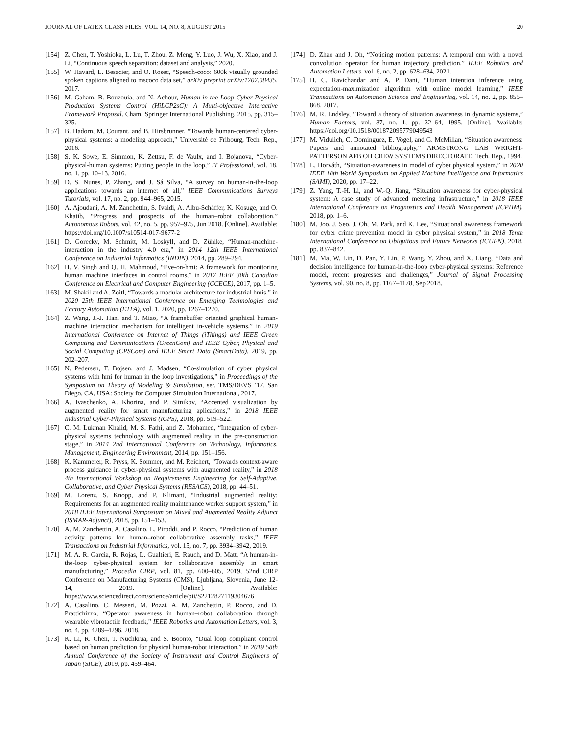JOURNAL OF LATEX CLASS FILES, VOL. 14, NO. 8, AUGUST 2015 20
[154] Z. Chen, T. Yoshioka, L. Lu, T. Zhou, Z. Meng, Y. Luo, J. Wu, X. Xiao, and J. Li, “Continuous speech separation: dataset and analysis,” 2020.
[155] W. Havard, L. Besacier, and O. Rosec, “Speech-coco: 600k visually grounded spoken captions aligned to mscoco data set,” arXiv preprint arXiv:1707.08435, 2017.
[156] M. Gaham, B. Bouzouia, and N. Achour, Human-in-the-Loop Cyber-Physical Production Systems Control (HiLCP2sC): A Multi-objective Interactive Framework Proposal. Cham: Springer International Publishing, 2015, pp. 315–325.
[157] B. Hadorn, M. Courant, and B. Hirsbrunner, “Towards human-centered cyber-physical systems: a modeling approach,” Université de Fribourg, Tech. Rep., 2016.
[158] S. K. Sowe, E. Simmon, K. Zettsu, F. de Vaulx, and I. Bojanova, “Cyber-physical-human systems: Putting people in the loop,” IT Professional, vol. 18, no. 1, pp. 10–13, 2016.
[159] D. S. Nunes, P. Zhang, and J. Sá Silva, “A survey on human-in-the-loop applications towards an internet of all,” IEEE Communications Surveys Tutorials, vol. 17, no. 2, pp. 944–965, 2015.
[160] A. Ajoudani, A. M. Zanchettin, S. Ivaldi, A. Albu-Schäffer, K. Kosuge, and O. Khatib, “Progress and prospects of the human–robot collaboration,” Autonomous Robots, vol. 42, no. 5, pp. 957–975, Jun 2018. [Online]. Available: https://doi.org/10.1007/s10514-017-9677-2
[161] D. Gorecky, M. Schmitt, M. Loskyll, and D. Zühlke, “Human-machine-interaction in the industry 4.0 era,” in 2014 12th IEEE International Conference on Industrial Informatics (INDIN), 2014, pp. 289–294.
[162] H. V. Singh and Q. H. Mahmoud, “Eye-on-hmi: A framework for monitoring human machine interfaces in control rooms,” in 2017 IEEE 30th Canadian Conference on Electrical and Computer Engineering (CCECE), 2017, pp. 1–5.
[163] M. Shakil and A. Zoitl, “Towards a modular architecture for industrial hmis,” in 2020 25th IEEE International Conference on Emerging Technologies and Factory Automation (ETFA), vol. 1, 2020, pp. 1267–1270.
[164] Z. Wang, J.-J. Han, and T. Miao, “A framebuffer oriented graphical human-machine interaction mechanism for intelligent in-vehicle systems,” in 2019 International Conference on Internet of Things (iThings) and IEEE Green Computing and Communications (GreenCom) and IEEE Cyber, Physical and Social Computing (CPSCom) and IEEE Smart Data (SmartData), 2019, pp. 202–207.
[165] N. Pedersen, T. Bojsen, and J. Madsen, “Co-simulation of cyber physical systems with hmi for human in the loop investigations,” in Proceedings of the Symposium on Theory of Modeling & Simulation, ser. TMS/DEVS ’17. San Diego, CA, USA: Society for Computer Simulation International, 2017.
[166] A. Ivaschenko, A. Khorina, and P. Sitnikov, “Accented visualization by augmented reality for smart manufacturing aplications,” in 2018 IEEE Industrial Cyber-Physical Systems (ICPS), 2018, pp. 519–522.
[167] C. M. Lukman Khalid, M. S. Fathi, and Z. Mohamed, “Integration of cyber-physical systems technology with augmented reality in the pre-construction stage,” in 2014 2nd International Conference on Technology, Informatics, Management, Engineering Environment, 2014, pp. 151–156.
[168] K. Kammerer, R. Pryss, K. Sommer, and M. Reichert, “Towards context-aware process guidance in cyber-physical systems with augmented reality,” in 2018 4th International Workshop on Requirements Engineering for Self-Adaptive, Collaborative, and Cyber Physical Systems (RESACS), 2018, pp. 44–51.
[169] M. Lorenz, S. Knopp, and P. Klimant, “Industrial augmented reality: Requirements for an augmented reality maintenance worker support system,” in 2018 IEEE International Symposium on Mixed and Augmented Reality Adjunct (ISMAR-Adjunct), 2018, pp. 151–153.
[170] A. M. Zanchettin, A. Casalino, L. Piroddi, and P. Rocco, “Prediction of human activity patterns for human–robot collaborative assembly tasks,” IEEE Transactions on Industrial Informatics, vol. 15, no. 7, pp. 3934–3942, 2019.
[171] M. A. R. Garcia, R. Rojas, L. Gualtieri, E. Rauch, and D. Matt, “A human-in-the-loop cyber-physical system for collaborative assembly in smart manufacturing,” Procedia CIRP, vol. 81, pp. 600–605, 2019, 52nd CIRP Conference on Manufacturing Systems (CMS), Ljubljana, Slovenia, June 12-14, 2019. [Online]. Available: https://www.sciencedirect.com/science/article/pii/S2212827119304676
[172] A. Casalino, C. Messeri, M. Pozzi, A. M. Zanchettin, P. Rocco, and D. Prattichizzo, “Operator awareness in human–robot collaboration through wearable vibrotactile feedback,” IEEE Robotics and Automation Letters, vol. 3, no. 4, pp. 4289–4296, 2018.
[173] K. Li, R. Chen, T. Nuchkrua, and S. Boonto, “Dual loop compliant control based on human prediction for physical human-robot interaction,” in 2019 58th Annual Conference of the Society of Instrument and Control Engineers of Japan (SICE), 2019, pp. 459–464.
[174] D. Zhao and J. Oh, “Noticing motion patterns: A temporal cnn with a novel convolution operator for human trajectory prediction,” IEEE Robotics and Automation Letters, vol. 6, no. 2, pp. 628–634, 2021.
[175] H. C. Ravichandar and A. P. Dani, “Human intention inference using expectation-maximization algorithm with online model learning,” IEEE Transactions on Automation Science and Engineering, vol. 14, no. 2, pp. 855–868, 2017.
[176] M. R. Endsley, “Toward a theory of situation awareness in dynamic systems,” Human Factors, vol. 37, no. 1, pp. 32–64, 1995. [Online]. Available: https://doi.org/10.1518/001872095779049543
[177] M. Vidulich, C. Dominguez, E. Vogel, and G. McMillan, “Situation awareness: Papers and annotated bibliography,” ARMSTRONG LAB WRIGHT-PATTERSON AFB OH CREW SYSTEMS DIRECTORATE, Tech. Rep., 1994.
[178] L. Horváth, “Situation-awareness in model of cyber physical system,” in 2020 IEEE 18th World Symposium on Applied Machine Intelligence and Informatics (SAMI), 2020, pp. 17–22.
[179] Z. Yang, T.-H. Li, and W.-Q. Jiang, “Situation awareness for cyber-physical system: A case study of advanced metering infrastructure,” in 2018 IEEE International Conference on Prognostics and Health Management (ICPHM), 2018, pp. 1–6.
[180] M. Joo, J. Seo, J. Oh, M. Park, and K. Lee, “Situational awareness framework for cyber crime prevention model in cyber physical system,” in 2018 Tenth International Conference on Ubiquitous and Future Networks (ICUFN), 2018, pp. 837–842.
[181] M. Ma, W. Lin, D. Pan, Y. Lin, P. Wang, Y. Zhou, and X. Liang, “Data and decision intelligence for human-in-the-loop cyber-physical systems: Reference model, recent progresses and challenges,” Journal of Signal Processing Systems, vol. 90, no. 8, pp. 1167–1178, Sep 2018.